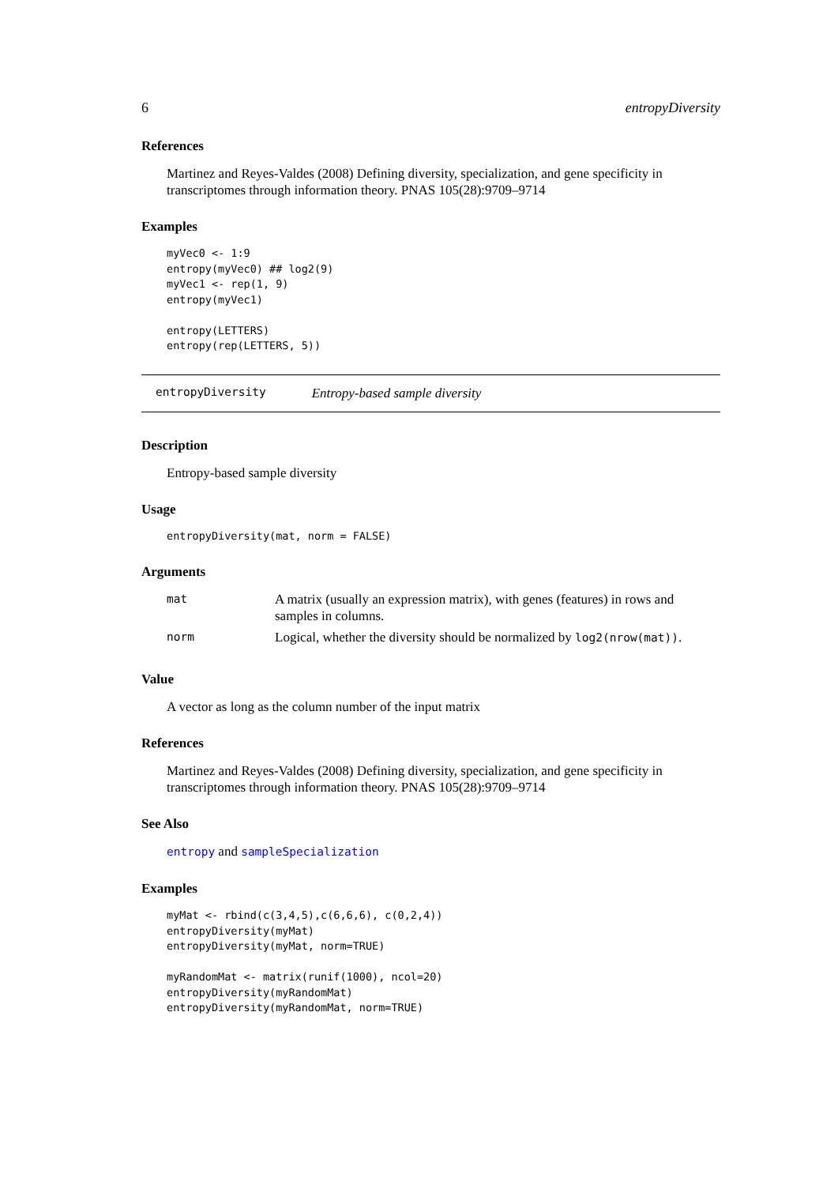6 entropyDiversity
References
Martinez and Reyes-Valdes (2008) Defining diversity, specialization, and gene specificity in transcriptomes through information theory. PNAS 105(28):9709–9714
Examples
myVec0 <- 1:9
entropy(myVec0) ## log2(9)
myVec1 <- rep(1, 9)
entropy(myVec1)

entropy(LETTERS)
entropy(rep(LETTERS, 5))
entropyDiversity Entropy-based sample diversity
Description
Entropy-based sample diversity
Usage
entropyDiversity(mat, norm = FALSE)
Arguments
| mat | A matrix (usually an expression matrix), with genes (features) in rows and samples in columns. |
| norm | Logical, whether the diversity should be normalized by log2(nrow(mat)) . |
Value
A vector as long as the column number of the input matrix
References
Martinez and Reyes-Valdes (2008) Defining diversity, specialization, and gene specificity in transcriptomes through information theory. PNAS 105(28):9709–9714
See Also
entropy and sampleSpecialization
Examples
myMat <- rbind(c(3,4,5),c(6,6,6), c(0,2,4))
entropyDiversity(myMat)
entropyDiversity(myMat, norm=TRUE)

myRandomMat <- matrix(runif(1000), ncol=20)
entropyDiversity(myRandomMat)
entropyDiversity(myRandomMat, norm=TRUE)